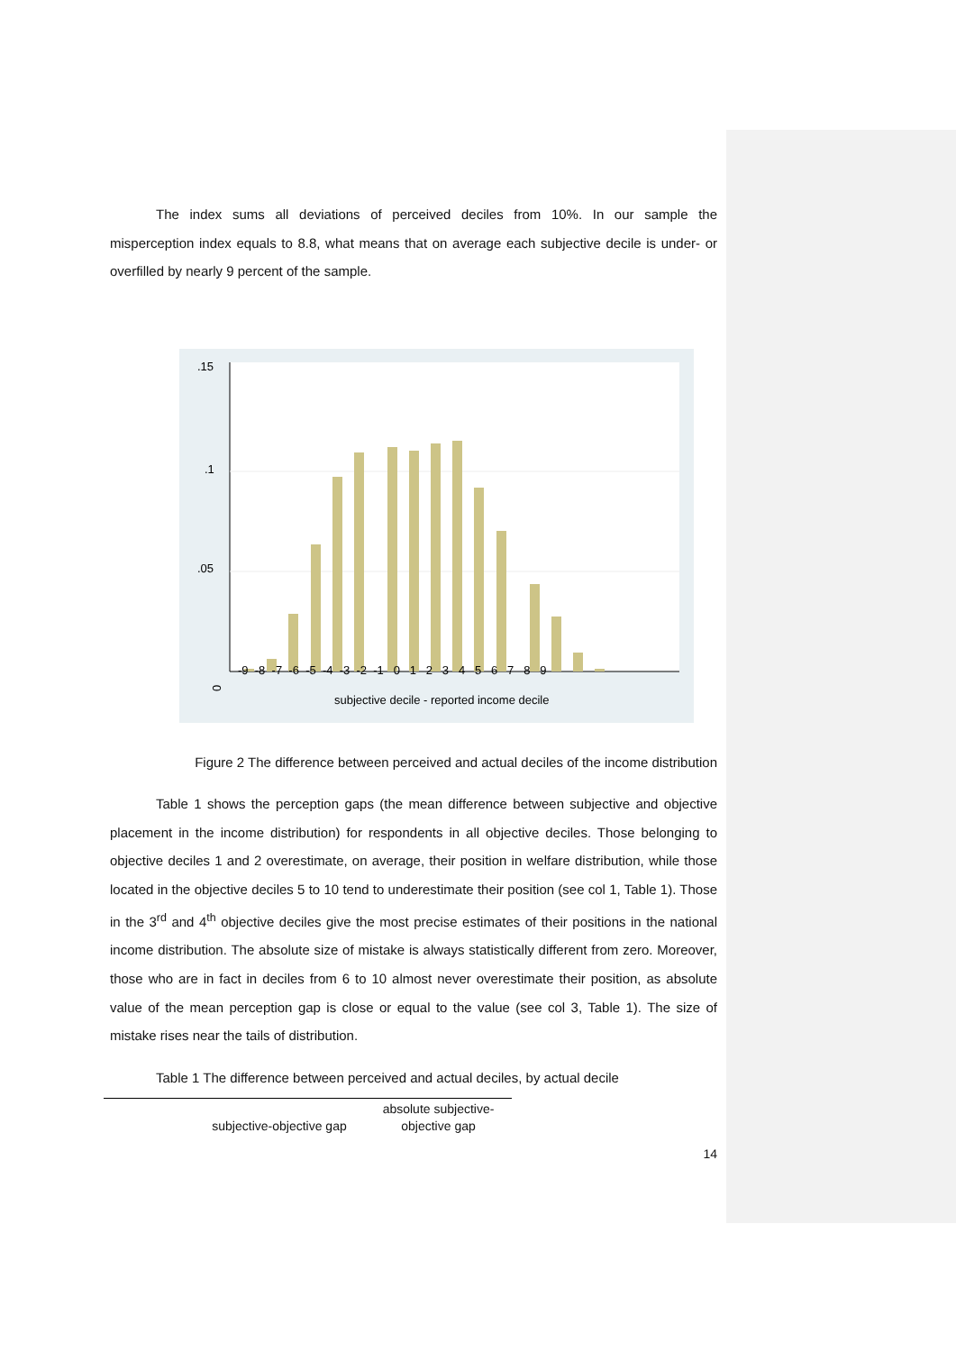The index sums all deviations of perceived deciles from 10%. In our sample the misperception index equals to 8.8, what means that on average each subjective decile is under- or overfilled by nearly 9 percent of the sample.
0
-9 -8 -7 -6 -5 -4 -3 -2 -1 0 1 2 3 4 5 6 7 8 9
subjective decile - reported income decile
.05
.1
.15
Figure 2 The difference between perceived and actual deciles of the income distribution
Table 1 shows the perception gaps (the mean difference between subjective and objective placement in the income distribution) for respondents in all objective deciles. Those belonging to objective deciles 1 and 2 overestimate, on average, their position in welfare distribution, while those located in the objective deciles 5 to 10 tend to underestimate their position (see col 1, Table 1). Those in the 3<sup>rd</sup> and 4<sup>th</sup> objective deciles give the most precise estimates of their positions in the national income distribution. The absolute size of mistake is always statistically different from zero. Moreover, those who are in fact in deciles from 6 to 10 almost never overestimate their position, as absolute value of the mean perception gap is close or equal to the value (see col 3, Table 1). The size of mistake rises near the tails of distribution.
Table 1 The difference between perceived and actual deciles, by actual decile
| | subjective-objective gap | absolute subjective- objective gap |
14